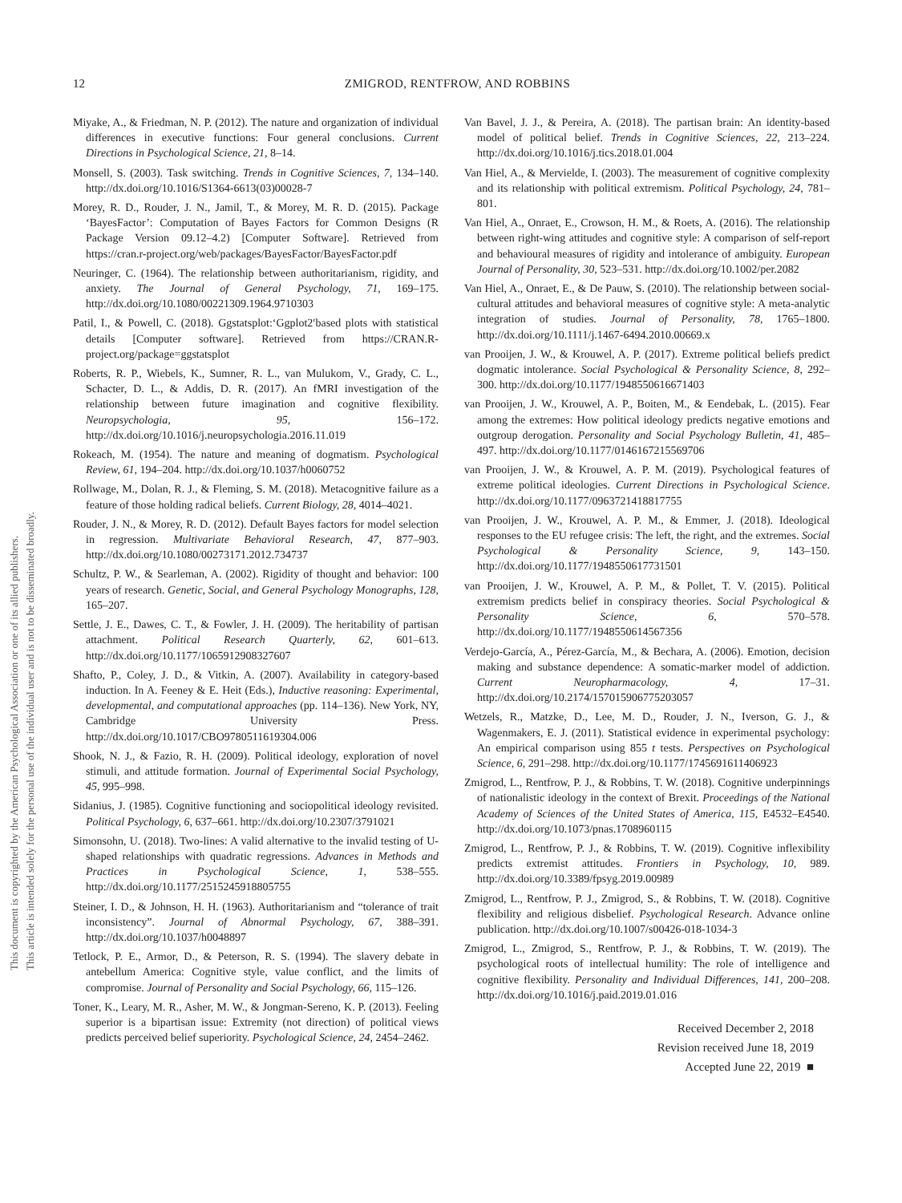This document is copyrighted by the American Psychological Association or one of its allied publishers.
This article is intended solely for the personal use of the individual user and is not to be disseminated broadly.
12
ZMIGROD, RENTFROW, AND ROBBINS
Miyake, A., & Friedman, N. P. (2012). The nature and organization of individual differences in executive functions: Four general conclusions. Current Directions in Psychological Science, 21, 8–14.
Monsell, S. (2003). Task switching. Trends in Cognitive Sciences, 7, 134–140. http://dx.doi.org/10.1016/S1364-6613(03)00028-7
Morey, R. D., Rouder, J. N., Jamil, T., & Morey, M. R. D. (2015). Package ‘BayesFactor’: Computation of Bayes Factors for Common Designs (R Package Version 09.12–4.2) [Computer Software]. Retrieved from https://cran.r-project.org/web/packages/BayesFactor/BayesFactor.pdf
Neuringer, C. (1964). The relationship between authoritarianism, rigidity, and anxiety. The Journal of General Psychology, 71, 169–175. http://dx.doi.org/10.1080/00221309.1964.9710303
Patil, I., & Powell, C. (2018). Ggstatsplot:‘Ggplot2′based plots with statistical details [Computer software]. Retrieved from https://CRAN.R-project.org/package=ggstatsplot
Roberts, R. P., Wiebels, K., Sumner, R. L., van Mulukom, V., Grady, C. L., Schacter, D. L., & Addis, D. R. (2017). An fMRI investigation of the relationship between future imagination and cognitive flexibility. Neuropsychologia, 95, 156–172. http://dx.doi.org/10.1016/j.neuropsychologia.2016.11.019
Rokeach, M. (1954). The nature and meaning of dogmatism. Psychological Review, 61, 194–204. http://dx.doi.org/10.1037/h0060752
Rollwage, M., Dolan, R. J., & Fleming, S. M. (2018). Metacognitive failure as a feature of those holding radical beliefs. Current Biology, 28, 4014–4021.
Rouder, J. N., & Morey, R. D. (2012). Default Bayes factors for model selection in regression. Multivariate Behavioral Research, 47, 877–903. http://dx.doi.org/10.1080/00273171.2012.734737
Schultz, P. W., & Searleman, A. (2002). Rigidity of thought and behavior: 100 years of research. Genetic, Social, and General Psychology Monographs, 128, 165–207.
Settle, J. E., Dawes, C. T., & Fowler, J. H. (2009). The heritability of partisan attachment. Political Research Quarterly, 62, 601–613. http://dx.doi.org/10.1177/1065912908327607
Shafto, P., Coley, J. D., & Vitkin, A. (2007). Availability in category-based induction. In A. Feeney & E. Heit (Eds.), Inductive reasoning: Experimental, developmental, and computational approaches (pp. 114–136). New York, NY, Cambridge University Press. http://dx.doi.org/10.1017/CBO9780511619304.006
Shook, N. J., & Fazio, R. H. (2009). Political ideology, exploration of novel stimuli, and attitude formation. Journal of Experimental Social Psychology, 45, 995–998.
Sidanius, J. (1985). Cognitive functioning and sociopolitical ideology revisited. Political Psychology, 6, 637–661. http://dx.doi.org/10.2307/3791021
Simonsohn, U. (2018). Two-lines: A valid alternative to the invalid testing of U-shaped relationships with quadratic regressions. Advances in Methods and Practices in Psychological Science, 1, 538–555. http://dx.doi.org/10.1177/2515245918805755
Steiner, I. D., & Johnson, H. H. (1963). Authoritarianism and “tolerance of trait inconsistency”. Journal of Abnormal Psychology, 67, 388–391. http://dx.doi.org/10.1037/h0048897
Tetlock, P. E., Armor, D., & Peterson, R. S. (1994). The slavery debate in antebellum America: Cognitive style, value conflict, and the limits of compromise. Journal of Personality and Social Psychology, 66, 115–126.
Toner, K., Leary, M. R., Asher, M. W., & Jongman-Sereno, K. P. (2013). Feeling superior is a bipartisan issue: Extremity (not direction) of political views predicts perceived belief superiority. Psychological Science, 24, 2454–2462.
Van Bavel, J. J., & Pereira, A. (2018). The partisan brain: An identity-based model of political belief. Trends in Cognitive Sciences, 22, 213–224. http://dx.doi.org/10.1016/j.tics.2018.01.004
Van Hiel, A., & Mervielde, I. (2003). The measurement of cognitive complexity and its relationship with political extremism. Political Psychology, 24, 781–801.
Van Hiel, A., Onraet, E., Crowson, H. M., & Roets, A. (2016). The relationship between right-wing attitudes and cognitive style: A comparison of self-report and behavioural measures of rigidity and intolerance of ambiguity. European Journal of Personality, 30, 523–531. http://dx.doi.org/10.1002/per.2082
Van Hiel, A., Onraet, E., & De Pauw, S. (2010). The relationship between social-cultural attitudes and behavioral measures of cognitive style: A meta-analytic integration of studies. Journal of Personality, 78, 1765–1800. http://dx.doi.org/10.1111/j.1467-6494.2010.00669.x
van Prooijen, J. W., & Krouwel, A. P. (2017). Extreme political beliefs predict dogmatic intolerance. Social Psychological & Personality Science, 8, 292–300. http://dx.doi.org/10.1177/1948550616671403
van Prooijen, J. W., Krouwel, A. P., Boiten, M., & Eendebak, L. (2015). Fear among the extremes: How political ideology predicts negative emotions and outgroup derogation. Personality and Social Psychology Bulletin, 41, 485–497. http://dx.doi.org/10.1177/0146167215569706
van Prooijen, J. W., & Krouwel, A. P. M. (2019). Psychological features of extreme political ideologies. Current Directions in Psychological Science. http://dx.doi.org/10.1177/0963721418817755
van Prooijen, J. W., Krouwel, A. P. M., & Emmer, J. (2018). Ideological responses to the EU refugee crisis: The left, the right, and the extremes. Social Psychological & Personality Science, 9, 143–150. http://dx.doi.org/10.1177/1948550617731501
van Prooijen, J. W., Krouwel, A. P. M., & Pollet, T. V. (2015). Political extremism predicts belief in conspiracy theories. Social Psychological & Personality Science, 6, 570–578. http://dx.doi.org/10.1177/1948550614567356
Verdejo-García, A., Pérez-García, M., & Bechara, A. (2006). Emotion, decision making and substance dependence: A somatic-marker model of addiction. Current Neuropharmacology, 4, 17–31. http://dx.doi.org/10.2174/157015906775203057
Wetzels, R., Matzke, D., Lee, M. D., Rouder, J. N., Iverson, G. J., & Wagenmakers, E. J. (2011). Statistical evidence in experimental psychology: An empirical comparison using 855 t tests. Perspectives on Psychological Science, 6, 291–298. http://dx.doi.org/10.1177/1745691611406923
Zmigrod, L., Rentfrow, P. J., & Robbins, T. W. (2018). Cognitive underpinnings of nationalistic ideology in the context of Brexit. Proceedings of the National Academy of Sciences of the United States of America, 115, E4532–E4540. http://dx.doi.org/10.1073/pnas.1708960115
Zmigrod, L., Rentfrow, P. J., & Robbins, T. W. (2019). Cognitive inflexibility predicts extremist attitudes. Frontiers in Psychology, 10, 989. http://dx.doi.org/10.3389/fpsyg.2019.00989
Zmigrod, L., Rentfrow, P. J., Zmigrod, S., & Robbins, T. W. (2018). Cognitive flexibility and religious disbelief. Psychological Research. Advance online publication. http://dx.doi.org/10.1007/s00426-018-1034-3
Zmigrod, L., Zmigrod, S., Rentfrow, P. J., & Robbins, T. W. (2019). The psychological roots of intellectual humility: The role of intelligence and cognitive flexibility. Personality and Individual Differences, 141, 200–208. http://dx.doi.org/10.1016/j.paid.2019.01.016
Received December 2, 2018
Revision received June 18, 2019
Accepted June 22, 2019 ■